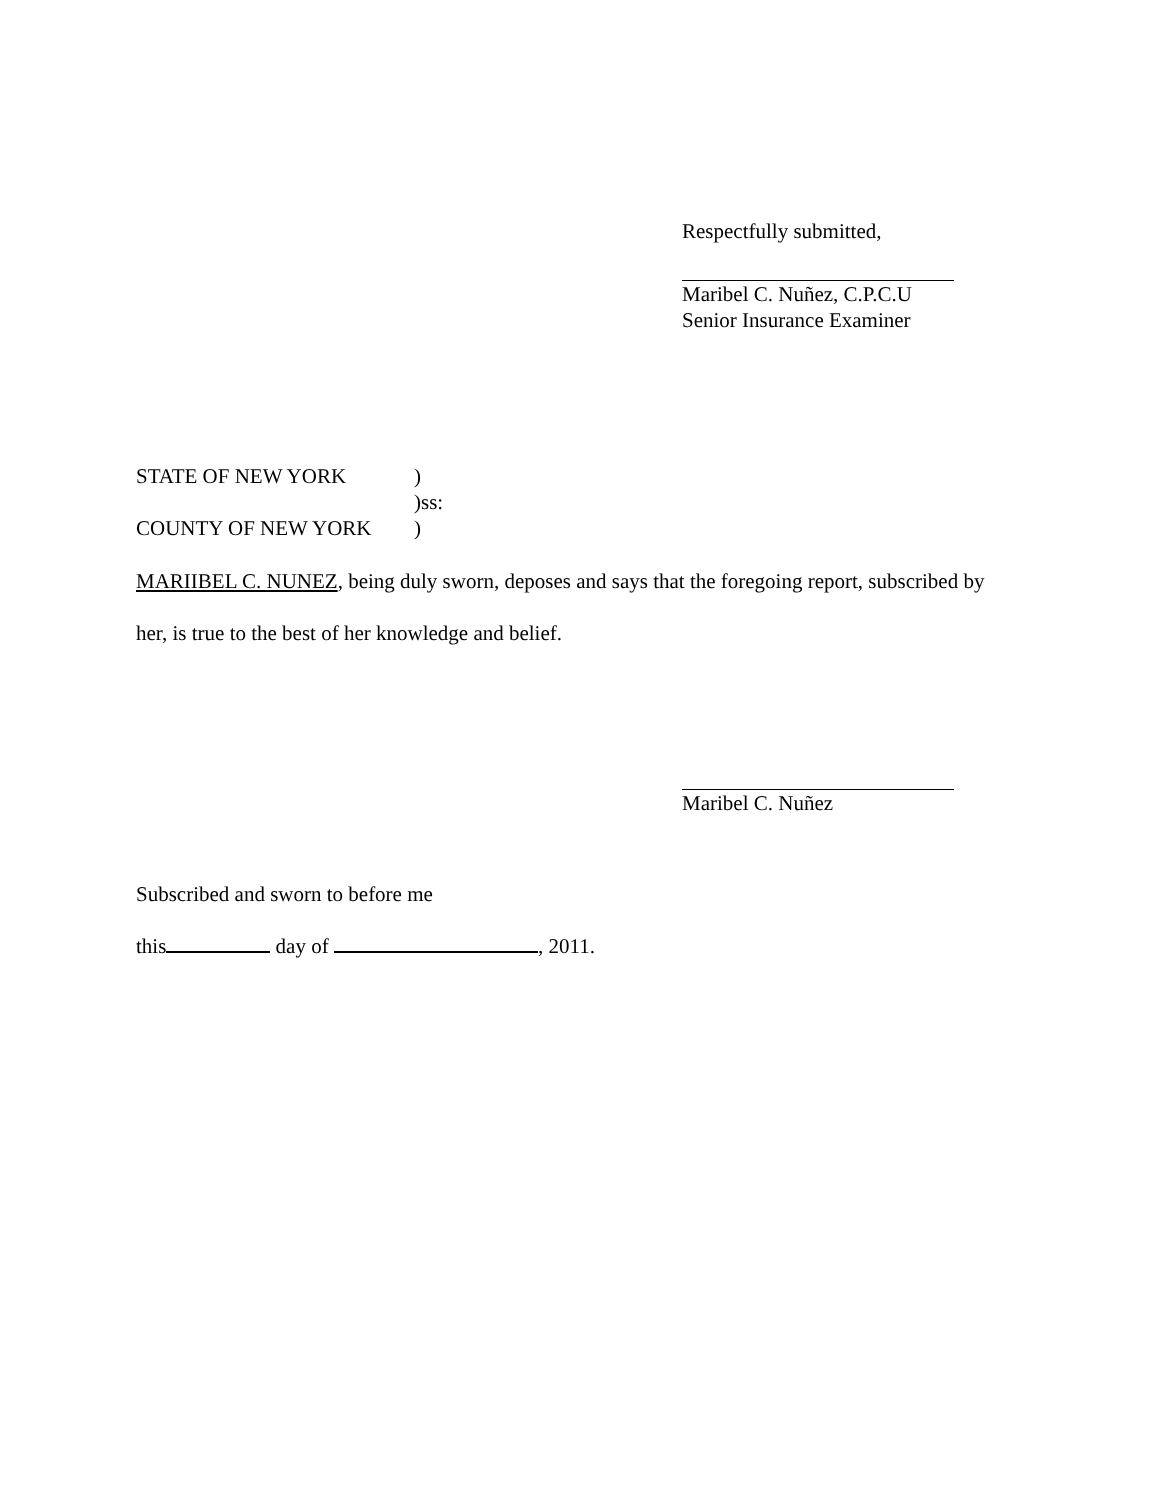Respectfully submitted,
Maribel C. Nuñez, C.P.C.U
Senior Insurance Examiner
STATE OF NEW YORK)
)ss:
COUNTY OF NEW YORK)
MARIIBEL C. NUNEZ, being duly sworn, deposes and says that the foregoing report, subscribed by
her, is true to the best of her knowledge and belief.
Maribel C. Nuñez
Subscribed and sworn to before me
this day of , 2011.